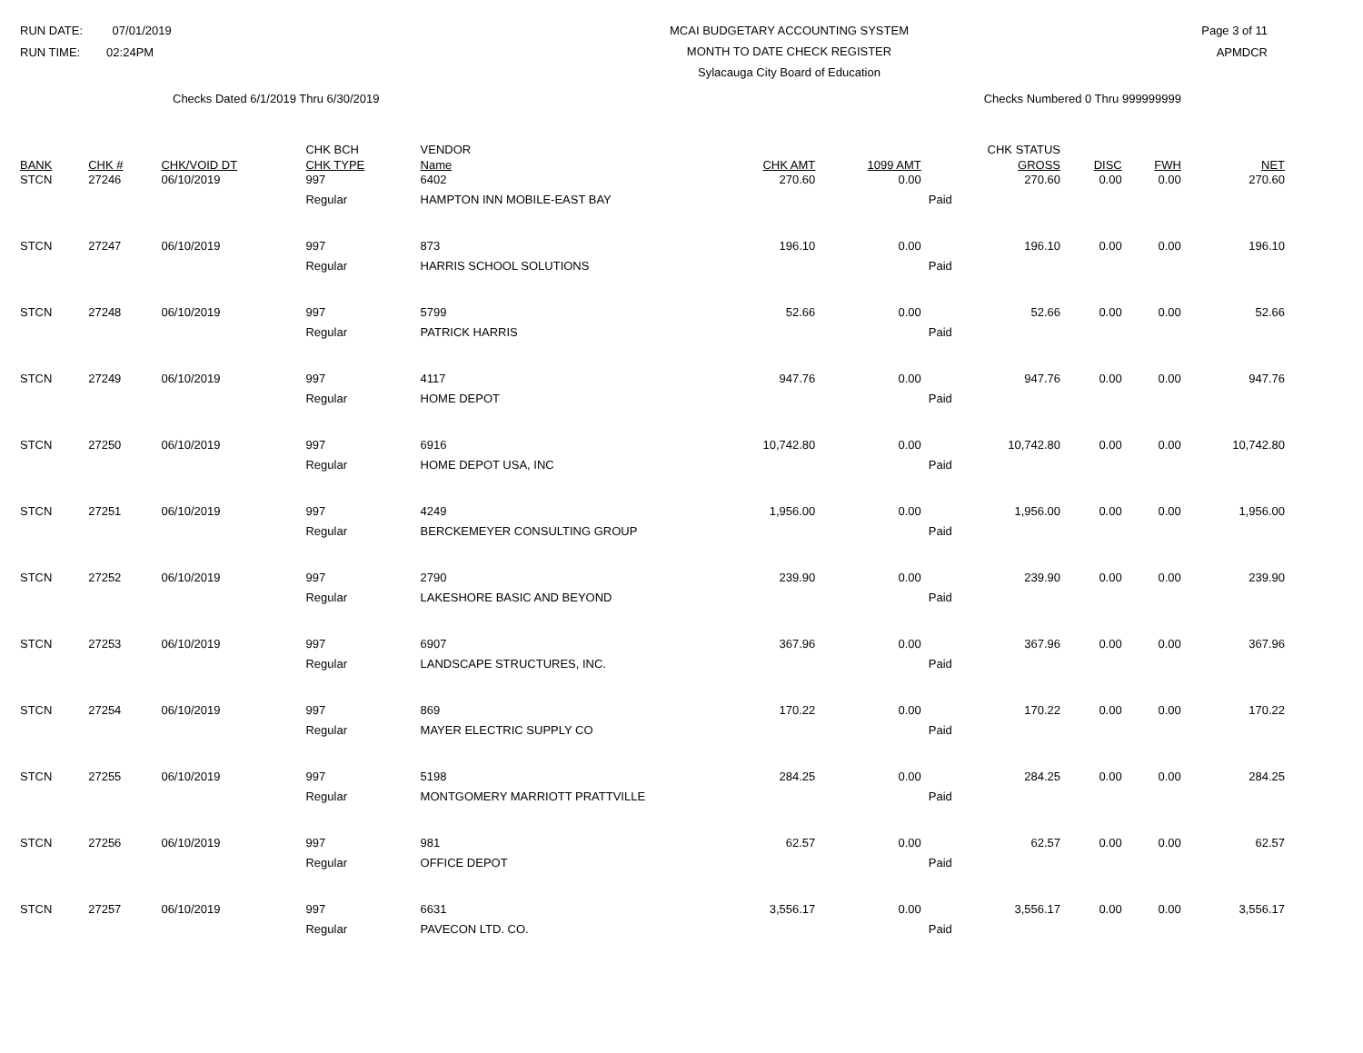RUN DATE: 07/01/2019
RUN TIME: 02:24PM
MCAI BUDGETARY ACCOUNTING SYSTEM
MONTH TO DATE CHECK REGISTER
Sylacauga City Board of Education
Page 3 of 11
APMDCR
Checks Dated 6/1/2019 Thru 6/30/2019 Checks Numbered 0 Thru 999999999
| BANK | CHK # | CHK/VOID DT | CHK BCH CHK TYPE | VENDOR Name | CHK AMT | 1099 AMT | CHK STATUS GROSS | DISC | FWH | NET |
| --- | --- | --- | --- | --- | --- | --- | --- | --- | --- | --- |
| STCN | 27246 | 06/10/2019 | 997 | 6402 | 270.60 | 0.00 | 270.60 | 0.00 | 0.00 | 270.60 |
| | | | Regular | HAMPTON INN MOBILE-EAST BAY | | | Paid | | | |
| STCN | 27247 | 06/10/2019 | 997 | 873 | 196.10 | 0.00 | 196.10 | 0.00 | 0.00 | 196.10 |
| | | | Regular | HARRIS SCHOOL SOLUTIONS | | | Paid | | | |
| STCN | 27248 | 06/10/2019 | 997 | 5799 | 52.66 | 0.00 | 52.66 | 0.00 | 0.00 | 52.66 |
| | | | Regular | PATRICK HARRIS | | | Paid | | | |
| STCN | 27249 | 06/10/2019 | 997 | 4117 | 947.76 | 0.00 | 947.76 | 0.00 | 0.00 | 947.76 |
| | | | Regular | HOME DEPOT | | | Paid | | | |
| STCN | 27250 | 06/10/2019 | 997 | 6916 | 10,742.80 | 0.00 | 10,742.80 | 0.00 | 0.00 | 10,742.80 |
| | | | Regular | HOME DEPOT USA, INC | | | Paid | | | |
| STCN | 27251 | 06/10/2019 | 997 | 4249 | 1,956.00 | 0.00 | 1,956.00 | 0.00 | 0.00 | 1,956.00 |
| | | | Regular | BERCKEMEYER CONSULTING GROUP | | | Paid | | | |
| STCN | 27252 | 06/10/2019 | 997 | 2790 | 239.90 | 0.00 | 239.90 | 0.00 | 0.00 | 239.90 |
| | | | Regular | LAKESHORE BASIC AND BEYOND | | | Paid | | | |
| STCN | 27253 | 06/10/2019 | 997 | 6907 | 367.96 | 0.00 | 367.96 | 0.00 | 0.00 | 367.96 |
| | | | Regular | LANDSCAPE STRUCTURES, INC. | | | Paid | | | |
| STCN | 27254 | 06/10/2019 | 997 | 869 | 170.22 | 0.00 | 170.22 | 0.00 | 0.00 | 170.22 |
| | | | Regular | MAYER ELECTRIC SUPPLY CO | | | Paid | | | |
| STCN | 27255 | 06/10/2019 | 997 | 5198 | 284.25 | 0.00 | 284.25 | 0.00 | 0.00 | 284.25 |
| | | | Regular | MONTGOMERY MARRIOTT PRATTVILLE | | | Paid | | | |
| STCN | 27256 | 06/10/2019 | 997 | 981 | 62.57 | 0.00 | 62.57 | 0.00 | 0.00 | 62.57 |
| | | | Regular | OFFICE DEPOT | | | Paid | | | |
| STCN | 27257 | 06/10/2019 | 997 | 6631 | 3,556.17 | 0.00 | 3,556.17 | 0.00 | 0.00 | 3,556.17 |
| | | | Regular | PAVECON LTD. CO. | | | Paid | | | |